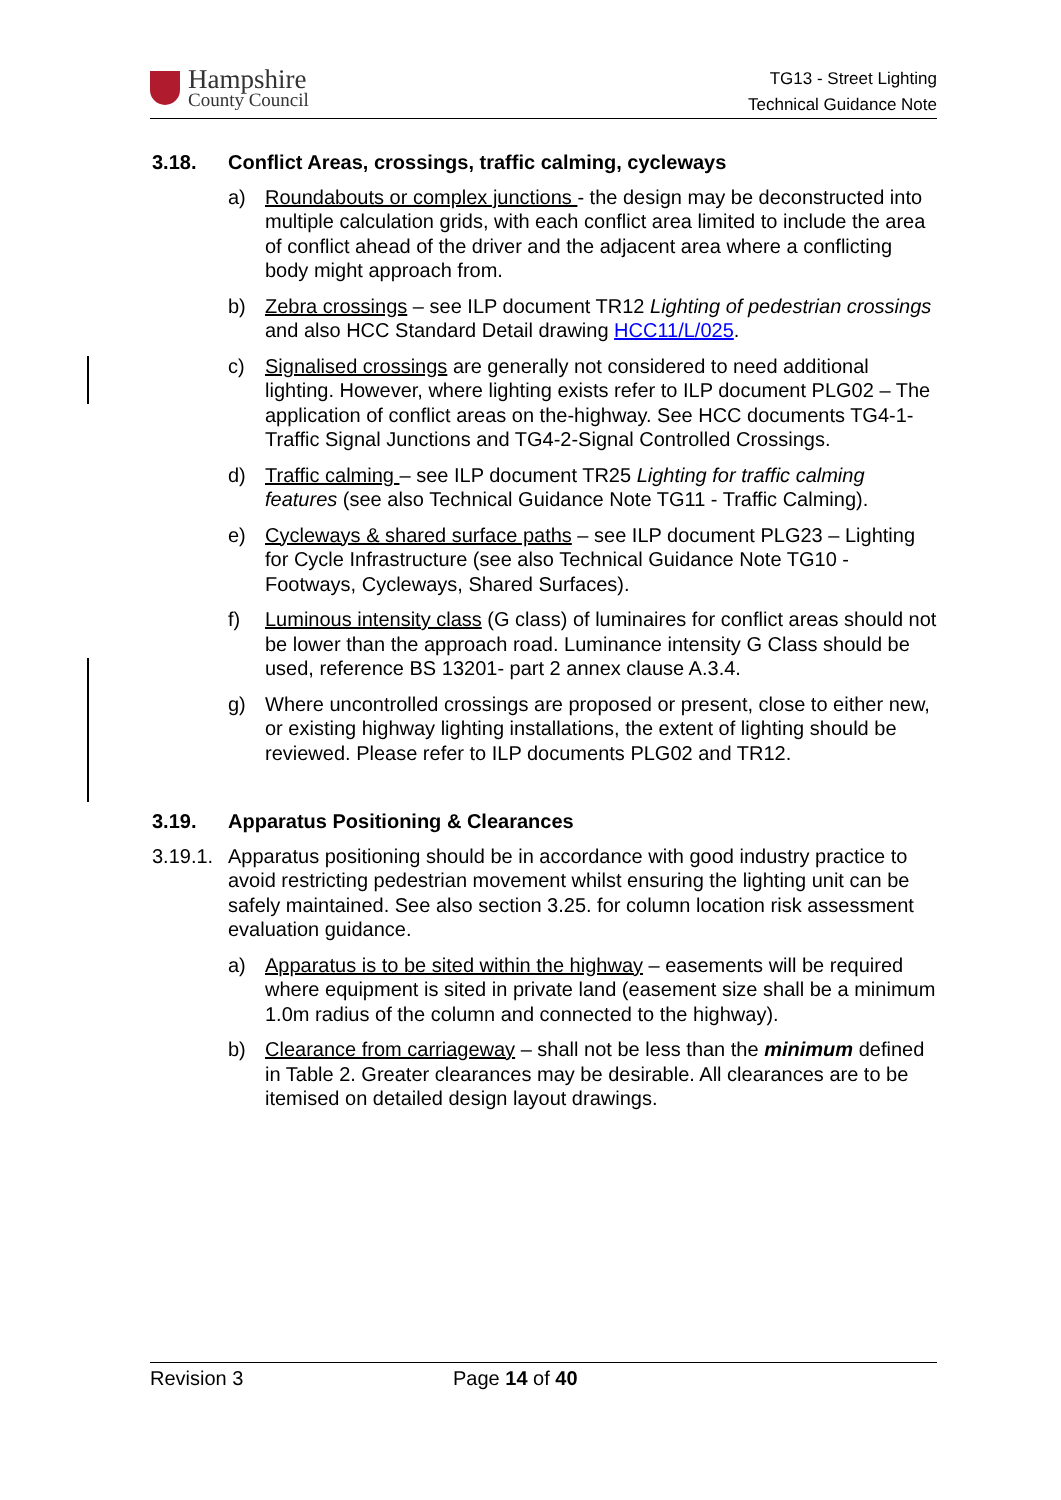Hampshire
County Council
TG13 - Street Lighting
Technical Guidance Note
3.18. Conflict Areas, crossings, traffic calming, cycleways
a) Roundabouts or complex junctions - the design may be deconstructed into multiple calculation grids, with each conflict area limited to include the area of conflict ahead of the driver and the adjacent area where a conflicting body might approach from.
b) Zebra crossings – see ILP document TR12 Lighting of pedestrian crossings and also HCC Standard Detail drawing HCC11/L/025.
c) Signalised crossings are generally not considered to need additional lighting. However, where lighting exists refer to ILP document PLG02 – The application of conflict areas on the-highway. See HCC documents TG4-1-Traffic Signal Junctions and TG4-2-Signal Controlled Crossings.
d) Traffic calming – see ILP document TR25 Lighting for traffic calming features (see also Technical Guidance Note TG11 - Traffic Calming).
e) Cycleways & shared surface paths – see ILP document PLG23 – Lighting for Cycle Infrastructure (see also Technical Guidance Note TG10 - Footways, Cycleways, Shared Surfaces).
f) Luminous intensity class (G class) of luminaires for conflict areas should not be lower than the approach road. Luminance intensity G Class should be used, reference BS 13201- part 2 annex clause A.3.4.
g) Where uncontrolled crossings are proposed or present, close to either new, or existing highway lighting installations, the extent of lighting should be reviewed. Please refer to ILP documents PLG02 and TR12.
3.19. Apparatus Positioning & Clearances
3.19.1.
Apparatus positioning should be in accordance with good industry practice to avoid restricting pedestrian movement whilst ensuring the lighting unit can be safely maintained. See also section 3.25. for column location risk assessment evaluation guidance.
a) Apparatus is to be sited within the highway – easements will be required where equipment is sited in private land (easement size shall be a minimum 1.0m radius of the column and connected to the highway).
b) Clearance from carriageway – shall not be less than the minimum defined in Table 2. Greater clearances may be desirable. All clearances are to be itemised on detailed design layout drawings.
Revision 3 Page 14 of 40